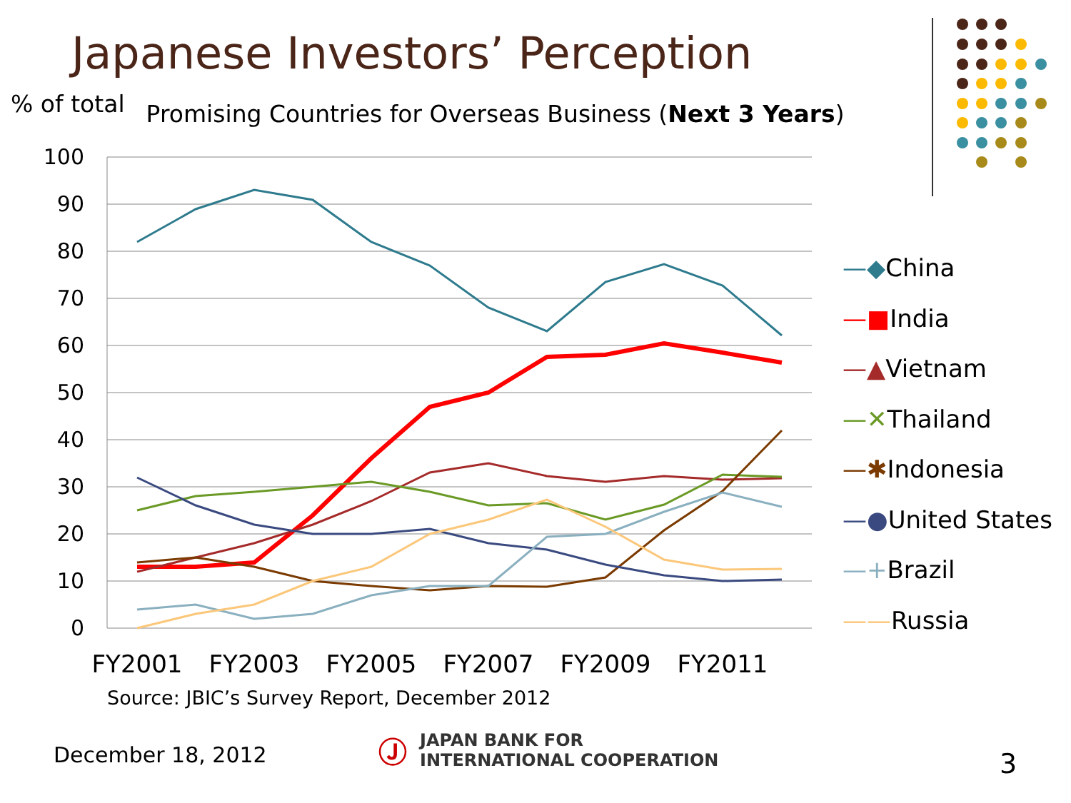Japanese Investors’ Perception
% of total Promising Countries for Overseas Business (Next 3 Years)
100
90
80
70
60
50
40
30
20
10
0
FY2001
FY2003
FY2005
FY2007
FY2009
FY2011
—◆China
—■India
—▲Vietnam
—✕Thailand
—✱Indonesia
—●United States
—+Brazil
——Russia
Source: JBIC’s Survey Report, December 2012
December 18, 2012
Ⓙ JAPAN BANK FOR
INTERNATIONAL COOPERATION
3